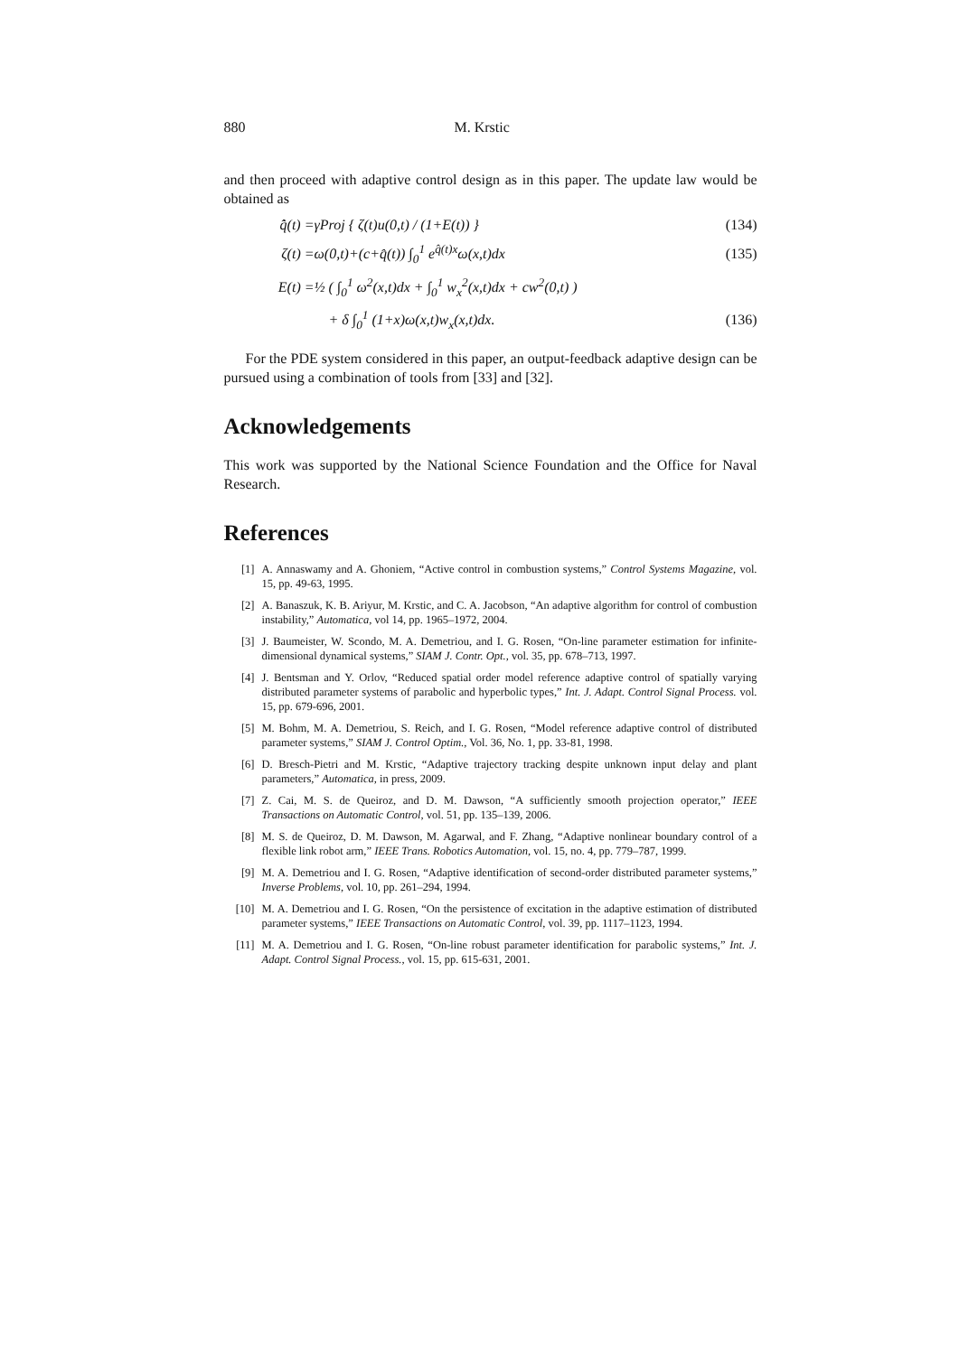880 M. Krstic
and then proceed with adaptive control design as in this paper. The update law would be obtained as
q̂̇(t) = γProj { ζ(t)u(0,t) / (1+E(t)) } (134)
ζ(t) = ω(0,t)+(c+q̂(t)) ∫<sub>0</sub><sup>1</sup> e<sup>q̂(t)x</sup>ω(x,t)dx (135)
E(t) = ½ ( ∫<sub>0</sub><sup>1</sup> ω<sup>2</sup>(x,t)dx + ∫<sub>0</sub><sup>1</sup> w<sub>x</sub><sup>2</sup>(x,t)dx + cw<sup>2</sup>(0,t) )
+ δ ∫<sub>0</sub><sup>1</sup> (1+x)ω(x,t)w<sub>x</sub>(x,t)dx. (136)
For the PDE system considered in this paper, an output-feedback adaptive design can be pursued using a combination of tools from [33] and [32].
Acknowledgements
This work was supported by the National Science Foundation and the Office for Naval Research.
References
[1] A. Annaswamy and A. Ghoniem, “Active control in combustion systems,” Control Systems Magazine, vol. 15, pp. 49-63, 1995.
[2] A. Banaszuk, K. B. Ariyur, M. Krstic, and C. A. Jacobson, “An adaptive algorithm for control of combustion instability,” Automatica, vol 14, pp. 1965–1972, 2004.
[3] J. Baumeister, W. Scondo, M. A. Demetriou, and I. G. Rosen, “On-line parameter estimation for infinite-dimensional dynamical systems,” SIAM J. Contr. Opt., vol. 35, pp. 678–713, 1997.
[4] J. Bentsman and Y. Orlov, “Reduced spatial order model reference adaptive control of spatially varying distributed parameter systems of parabolic and hyperbolic types,” Int. J. Adapt. Control Signal Process. vol. 15, pp. 679-696, 2001.
[5] M. Bohm, M. A. Demetriou, S. Reich, and I. G. Rosen, “Model reference adaptive control of distributed parameter systems,” SIAM J. Control Optim., Vol. 36, No. 1, pp. 33-81, 1998.
[6] D. Bresch-Pietri and M. Krstic, “Adaptive trajectory tracking despite unknown input delay and plant parameters,” Automatica, in press, 2009.
[7] Z. Cai, M. S. de Queiroz, and D. M. Dawson, “A sufficiently smooth projection operator,” IEEE Transactions on Automatic Control, vol. 51, pp. 135–139, 2006.
[8] M. S. de Queiroz, D. M. Dawson, M. Agarwal, and F. Zhang, “Adaptive nonlinear boundary control of a flexible link robot arm,” IEEE Trans. Robotics Automation, vol. 15, no. 4, pp. 779–787, 1999.
[9] M. A. Demetriou and I. G. Rosen, “Adaptive identification of second-order distributed parameter systems,” Inverse Problems, vol. 10, pp. 261–294, 1994.
[10] M. A. Demetriou and I. G. Rosen, “On the persistence of excitation in the adaptive estimation of distributed parameter systems,” IEEE Transactions on Automatic Control, vol. 39, pp. 1117–1123, 1994.
[11] M. A. Demetriou and I. G. Rosen, “On-line robust parameter identification for parabolic systems,” Int. J. Adapt. Control Signal Process., vol. 15, pp. 615-631, 2001.